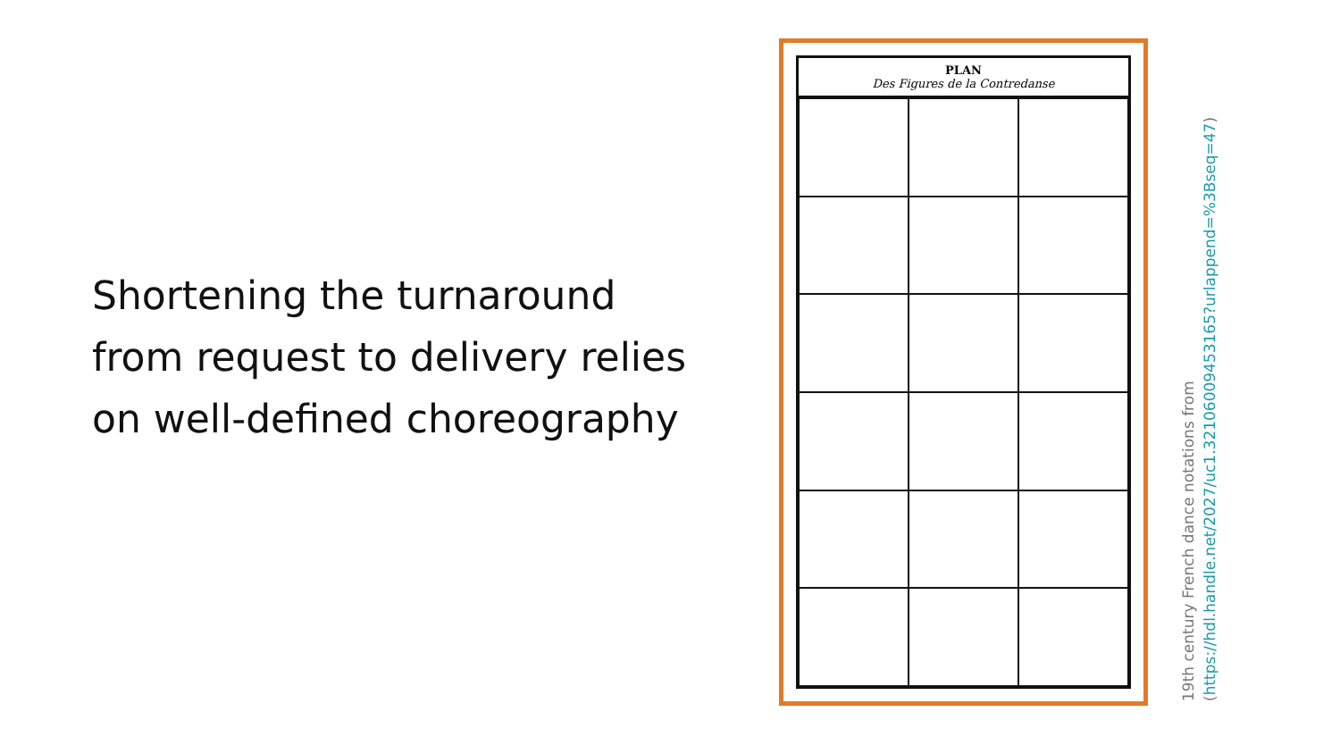Shortening the turnaround from request to delivery relies on well-defined choreography
PLAN
Des Figures de la Contredanse
19th century French dance notations from
(https://hdl.handle.net/2027/uc1.32106009453165?urlappend=%3Bseq=47)